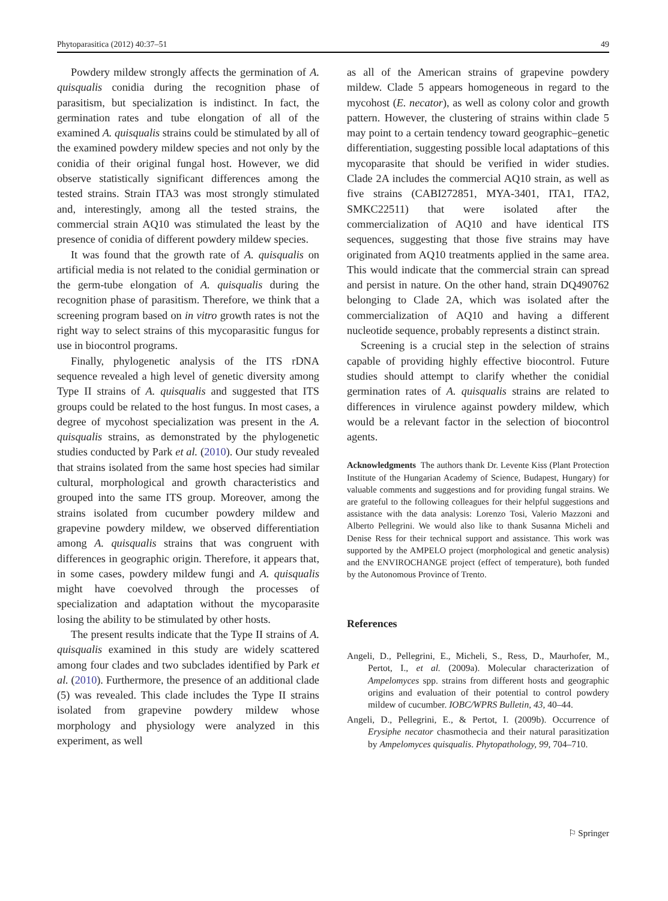Phytoparasitica (2012) 40:37–51 49
Powdery mildew strongly affects the germination of A. quisqualis conidia during the recognition phase of parasitism, but specialization is indistinct. In fact, the germination rates and tube elongation of all of the examined A. quisqualis strains could be stimulated by all of the examined powdery mildew species and not only by the conidia of their original fungal host. However, we did observe statistically significant differences among the tested strains. Strain ITA3 was most strongly stimulated and, interestingly, among all the tested strains, the commercial strain AQ10 was stimulated the least by the presence of conidia of different powdery mildew species.
It was found that the growth rate of A. quisqualis on artificial media is not related to the conidial germination or the germ-tube elongation of A. quisqualis during the recognition phase of parasitism. Therefore, we think that a screening program based on in vitro growth rates is not the right way to select strains of this mycoparasitic fungus for use in biocontrol programs.
Finally, phylogenetic analysis of the ITS rDNA sequence revealed a high level of genetic diversity among Type II strains of A. quisqualis and suggested that ITS groups could be related to the host fungus. In most cases, a degree of mycohost specialization was present in the A. quisqualis strains, as demonstrated by the phylogenetic studies conducted by Park et al. (2010). Our study revealed that strains isolated from the same host species had similar cultural, morphological and growth characteristics and grouped into the same ITS group. Moreover, among the strains isolated from cucumber powdery mildew and grapevine powdery mildew, we observed differentiation among A. quisqualis strains that was congruent with differences in geographic origin. Therefore, it appears that, in some cases, powdery mildew fungi and A. quisqualis might have coevolved through the processes of specialization and adaptation without the mycoparasite losing the ability to be stimulated by other hosts.
The present results indicate that the Type II strains of A. quisqualis examined in this study are widely scattered among four clades and two subclades identified by Park et al. (2010). Furthermore, the presence of an additional clade (5) was revealed. This clade includes the Type II strains isolated from grapevine powdery mildew whose morphology and physiology were analyzed in this experiment, as well
as all of the American strains of grapevine powdery mildew. Clade 5 appears homogeneous in regard to the mycohost (E. necator), as well as colony color and growth pattern. However, the clustering of strains within clade 5 may point to a certain tendency toward geographic–genetic differentiation, suggesting possible local adaptations of this mycoparasite that should be verified in wider studies. Clade 2A includes the commercial AQ10 strain, as well as five strains (CABI272851, MYA-3401, ITA1, ITA2, SMKC22511) that were isolated after the commercialization of AQ10 and have identical ITS sequences, suggesting that those five strains may have originated from AQ10 treatments applied in the same area. This would indicate that the commercial strain can spread and persist in nature. On the other hand, strain DQ490762 belonging to Clade 2A, which was isolated after the commercialization of AQ10 and having a different nucleotide sequence, probably represents a distinct strain.
Screening is a crucial step in the selection of strains capable of providing highly effective biocontrol. Future studies should attempt to clarify whether the conidial germination rates of A. quisqualis strains are related to differences in virulence against powdery mildew, which would be a relevant factor in the selection of biocontrol agents.
Acknowledgments The authors thank Dr. Levente Kiss (Plant Protection Institute of the Hungarian Academy of Science, Budapest, Hungary) for valuable comments and suggestions and for providing fungal strains. We are grateful to the following colleagues for their helpful suggestions and assistance with the data analysis: Lorenzo Tosi, Valerio Mazzoni and Alberto Pellegrini. We would also like to thank Susanna Micheli and Denise Ress for their technical support and assistance. This work was supported by the AMPELO project (morphological and genetic analysis) and the ENVIROCHANGE project (effect of temperature), both funded by the Autonomous Province of Trento.
References
Angeli, D., Pellegrini, E., Micheli, S., Ress, D., Maurhofer, M., Pertot, I., et al. (2009a). Molecular characterization of Ampelomyces spp. strains from different hosts and geographic origins and evaluation of their potential to control powdery mildew of cucumber. IOBC/WPRS Bulletin, 43, 40–44.
Angeli, D., Pellegrini, E., & Pertot, I. (2009b). Occurrence of Erysiphe necator chasmothecia and their natural parasitization by Ampelomyces quisqualis. Phytopathology, 99, 704–710.
⚐ Springer